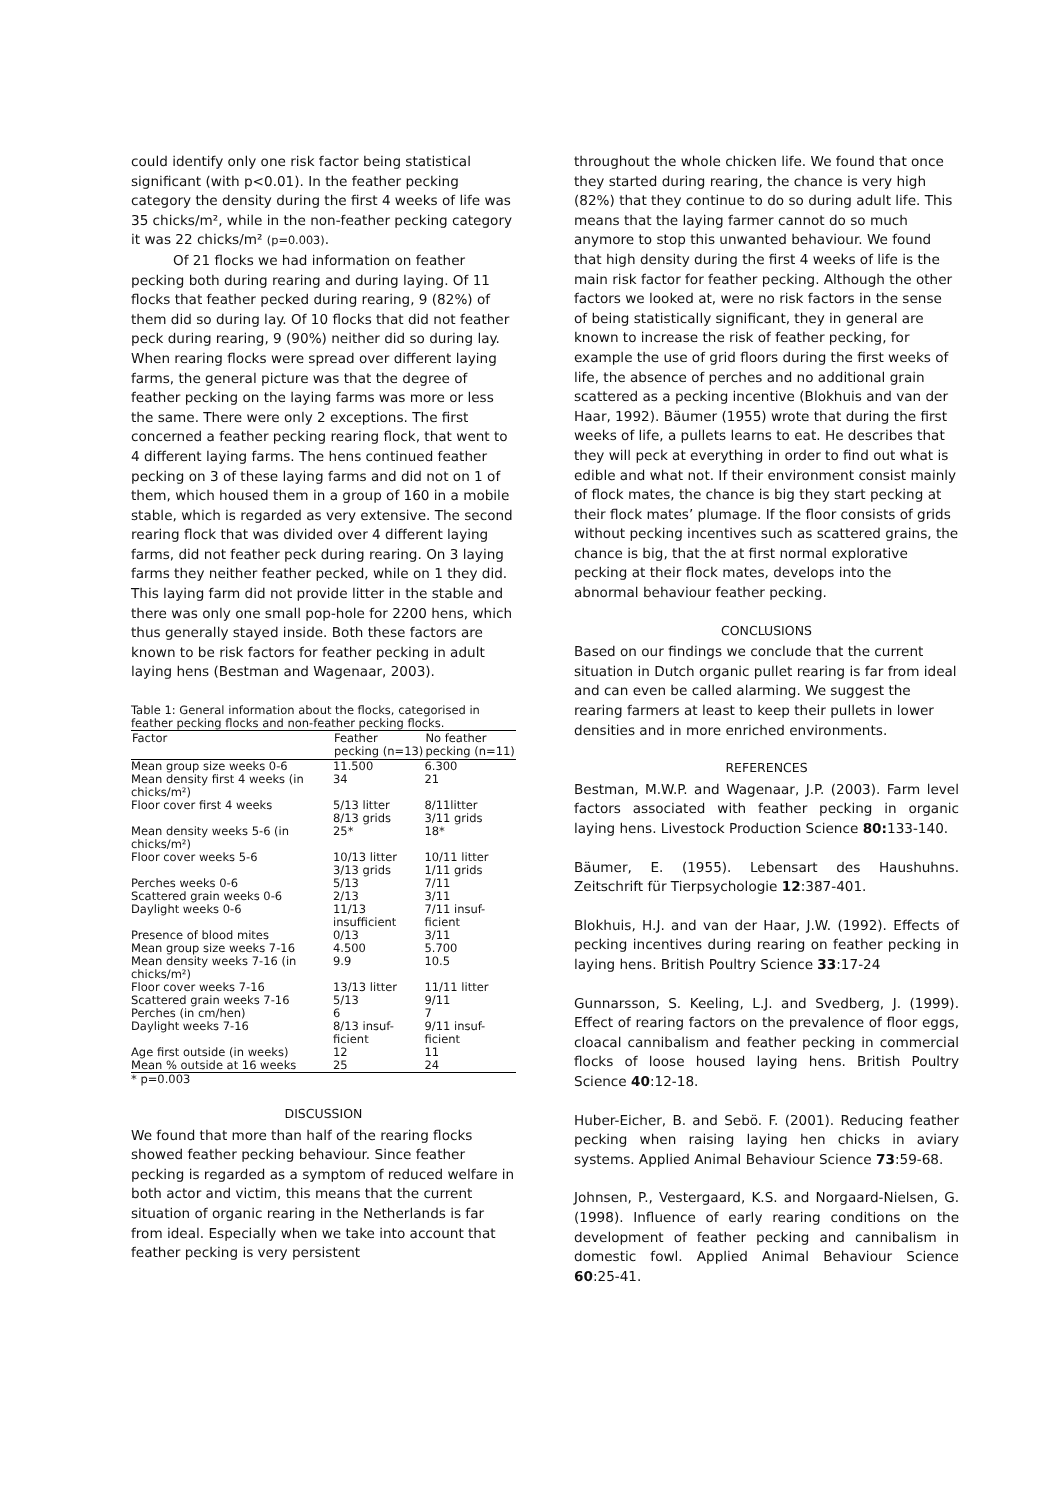could identify only one risk factor being statistical significant (with p<0.01). In the feather pecking category the density during the first 4 weeks of life was 35 chicks/m², while in the non-feather pecking category it was 22 chicks/m² (p=0.003).
Of 21 flocks we had information on feather pecking both during rearing and during laying. Of 11 flocks that feather pecked during rearing, 9 (82%) of them did so during lay. Of 10 flocks that did not feather peck during rearing, 9 (90%) neither did so during lay. When rearing flocks were spread over different laying farms, the general picture was that the degree of feather pecking on the laying farms was more or less the same. There were only 2 exceptions. The first concerned a feather pecking rearing flock, that went to 4 different laying farms. The hens continued feather pecking on 3 of these laying farms and did not on 1 of them, which housed them in a group of 160 in a mobile stable, which is regarded as very extensive. The second rearing flock that was divided over 4 different laying farms, did not feather peck during rearing. On 3 laying farms they neither feather pecked, while on 1 they did. This laying farm did not provide litter in the stable and there was only one small pop-hole for 2200 hens, which thus generally stayed inside. Both these factors are known to be risk factors for feather pecking in adult laying hens (Bestman and Wagenaar, 2003).
Table 1: General information about the flocks, categorised in feather pecking flocks and non-feather pecking flocks.
| Factor | Feather pecking (n=13) | No feather pecking (n=11) |
| --- | --- | --- |
| Mean group size weeks 0-6 | 11.500 | 6.300 |
| Mean density first 4 weeks (in chicks/m²) | 34 | 21 |
| Floor cover first 4 weeks | 5/13 litter 8/13 grids | 8/11litter 3/11 grids |
| Mean density weeks 5-6 (in chicks/m²) | 25* | 18* |
| Floor cover weeks 5-6 | 10/13 litter 3/13 grids | 10/11 litter 1/11 grids |
| Perches weeks 0-6 | 5/13 | 7/11 |
| Scattered grain weeks 0-6 | 2/13 | 3/11 |
| Daylight weeks 0-6 | 11/13 insufficient | 7/11 insuf-ficient |
| Presence of blood mites | 0/13 | 3/11 |
| Mean group size weeks 7-16 | 4.500 | 5.700 |
| Mean density weeks 7-16 (in chicks/m²) | 9.9 | 10.5 |
| Floor cover weeks 7-16 | 13/13 litter | 11/11 litter |
| Scattered grain weeks 7-16 | 5/13 | 9/11 |
| Perches (in cm/hen) | 6 | 7 |
| Daylight weeks 7-16 | 8/13 insuf-ficient | 9/11 insuf-ficient |
| Age first outside (in weeks) | 12 | 11 |
| Mean % outside at 16 weeks | 25 | 24 |
* p=0.003
DISCUSSION
We found that more than half of the rearing flocks showed feather pecking behaviour. Since feather pecking is regarded as a symptom of reduced welfare in both actor and victim, this means that the current situation of organic rearing in the Netherlands is far from ideal. Especially when we take into account that feather pecking is very persistent
throughout the whole chicken life. We found that once they started during rearing, the chance is very high (82%) that they continue to do so during adult life. This means that the laying farmer cannot do so much anymore to stop this unwanted behaviour. We found that high density during the first 4 weeks of life is the main risk factor for feather pecking. Although the other factors we looked at, were no risk factors in the sense of being statistically significant, they in general are known to increase the risk of feather pecking, for example the use of grid floors during the first weeks of life, the absence of perches and no additional grain scattered as a pecking incentive (Blokhuis and van der Haar, 1992). Bäumer (1955) wrote that during the first weeks of life, a pullets learns to eat. He describes that they will peck at everything in order to find out what is edible and what not. If their environment consist mainly of flock mates, the chance is big they start pecking at their flock mates’ plumage. If the floor consists of grids without pecking incentives such as scattered grains, the chance is big, that the at first normal explorative pecking at their flock mates, develops into the abnormal behaviour feather pecking.
CONCLUSIONS
Based on our findings we conclude that the current situation in Dutch organic pullet rearing is far from ideal and can even be called alarming. We suggest the rearing farmers at least to keep their pullets in lower densities and in more enriched environments.
REFERENCES
Bestman, M.W.P. and Wagenaar, J.P. (2003). Farm level factors associated with feather pecking in organic laying hens. Livestock Production Science 80: 133-140.
Bäumer, E. (1955). Lebensart des Haushuhns. Zeitschrift für Tierpsychologie 12:387-401.
Blokhuis, H.J. and van der Haar, J.W. (1992). Effects of pecking incentives during rearing on feather pecking in laying hens. British Poultry Science 33:17-24
Gunnarsson, S. Keeling, L.J. and Svedberg, J. (1999). Effect of rearing factors on the prevalence of floor eggs, cloacal cannibalism and feather pecking in commercial flocks of loose housed laying hens. British Poultry Science 40:12-18.
Huber-Eicher, B. and Sebö. F. (2001). Reducing feather pecking when raising laying hen chicks in aviary systems. Applied Animal Behaviour Science 73:59-68.
Johnsen, P., Vestergaard, K.S. and Norgaard-Nielsen, G. (1998). Influence of early rearing conditions on the development of feather pecking and cannibalism in domestic fowl. Applied Animal Behaviour Science 60:25-41.